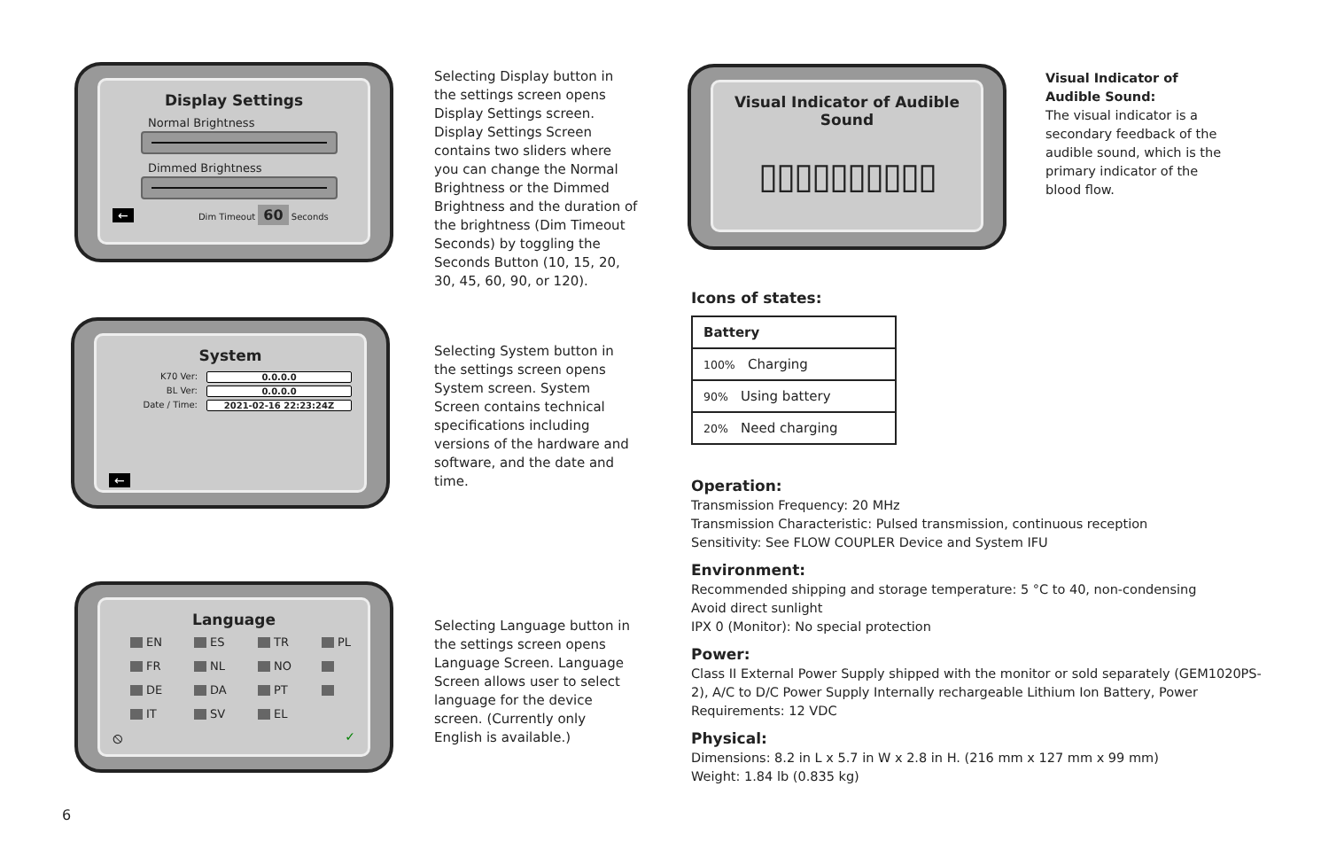Display Settings
Normal Brightness
Dimmed Brightness
← Dim Timeout 60 Seconds
Selecting Display button in the settings screen opens Display Settings screen. Display Settings Screen contains two sliders where you can change the Normal Brightness or the Dimmed Brightness and the duration of the brightness (Dim Timeout Seconds) by toggling the Seconds Button (10, 15, 20, 30, 45, 60, 90, or 120).
System
K70 Ver: 0.0.0.0
BL Ver: 0.0.0.0
Date / Time: 2021-02-16 22:23:24Z
←
Selecting System button in the settings screen opens System screen. System Screen contains technical specifications including versions of the hardware and software, and the date and time.
Language
EN ES TR PL FR NL NO DE DA PT IT SV EL
⦸ ✓
Selecting Language button in the settings screen opens Language Screen. Language Screen allows user to select language for the device screen. (Currently only English is available.)
Visual Indicator of Audible Sound
▯▯▯▯▯▯▯▯▯▯
Visual Indicator of Audible Sound:
The visual indicator is a secondary feedback of the audible sound, which is the primary indicator of the blood flow.
Icons of states:
| Battery |
| --- |
| 100% Charging |
| 90% Using battery |
| 20% Need charging |
Operation:
Transmission Frequency: 20 MHz
Transmission Characteristic: Pulsed transmission, continuous reception
Sensitivity: See FLOW COUPLER Device and System IFU
Environment:
Recommended shipping and storage temperature: 5 °C to 40, non-condensing
Avoid direct sunlight
IPX 0 (Monitor): No special protection
Power:
Class II External Power Supply shipped with the monitor or sold separately (GEM1020PS-2), A/C to D/C Power Supply Internally rechargeable Lithium Ion Battery, Power Requirements: 12 VDC
Physical:
Dimensions: 8.2 in L x 5.7 in W x 2.8 in H. (216 mm x 127 mm x 99 mm)
Weight: 1.84 lb (0.835 kg)
6